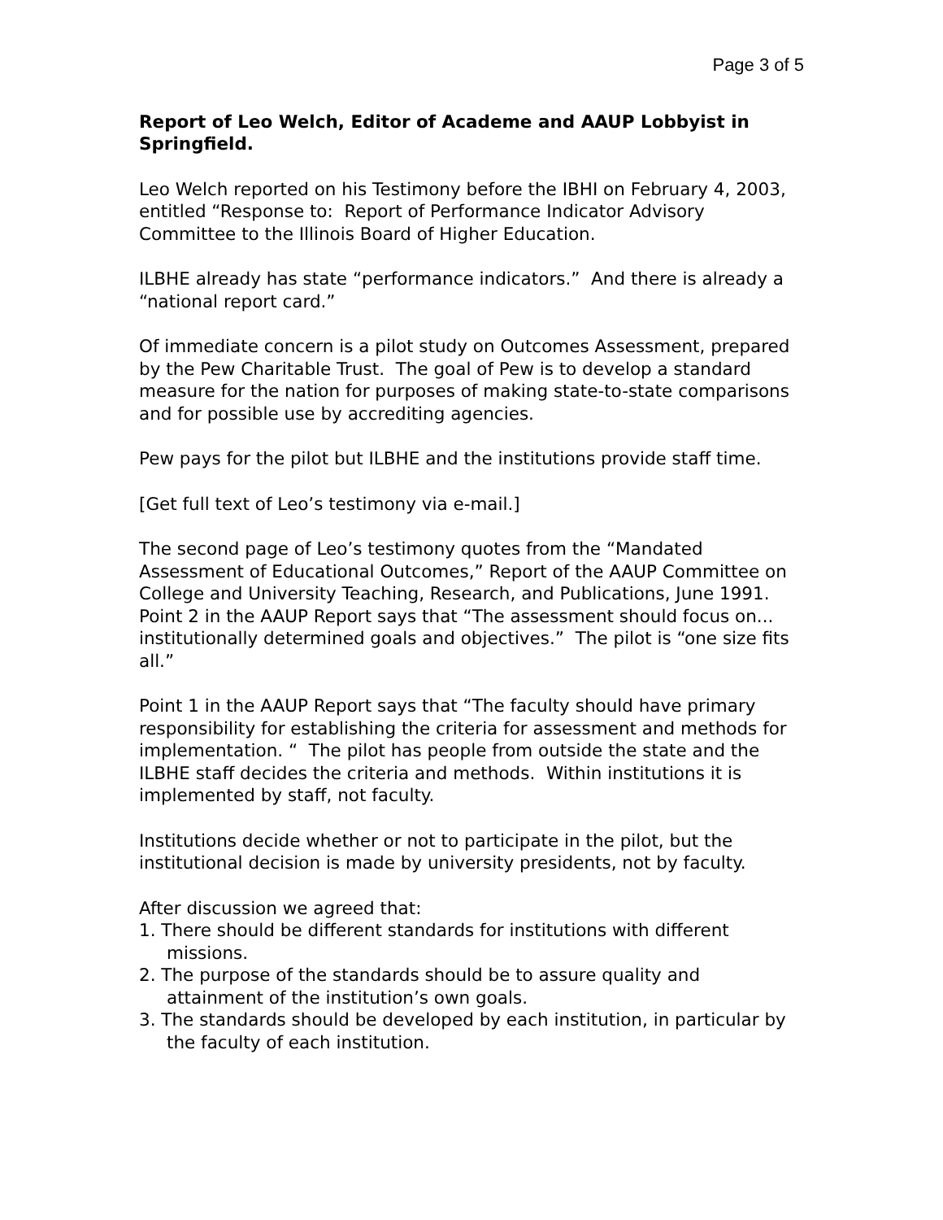Page 3 of 5
Report of Leo Welch, Editor of Academe and AAUP Lobbyist in Springfield.
Leo Welch reported on his Testimony before the IBHI on February 4, 2003, entitled “Response to: Report of Performance Indicator Advisory Committee to the Illinois Board of Higher Education.
ILBHE already has state “performance indicators.” And there is already a “national report card.”
Of immediate concern is a pilot study on Outcomes Assessment, prepared by the Pew Charitable Trust. The goal of Pew is to develop a standard measure for the nation for purposes of making state-to-state comparisons and for possible use by accrediting agencies.
Pew pays for the pilot but ILBHE and the institutions provide staff time.
[Get full text of Leo’s testimony via e-mail.]
The second page of Leo’s testimony quotes from the “Mandated Assessment of Educational Outcomes,” Report of the AAUP Committee on College and University Teaching, Research, and Publications, June 1991. Point 2 in the AAUP Report says that “The assessment should focus on... institutionally determined goals and objectives.” The pilot is “one size fits all.”
Point 1 in the AAUP Report says that “The faculty should have primary responsibility for establishing the criteria for assessment and methods for implementation. “ The pilot has people from outside the state and the ILBHE staff decides the criteria and methods. Within institutions it is implemented by staff, not faculty.
Institutions decide whether or not to participate in the pilot, but the institutional decision is made by university presidents, not by faculty.
After discussion we agreed that:
1. There should be different standards for institutions with different missions.
2. The purpose of the standards should be to assure quality and attainment of the institution’s own goals.
3. The standards should be developed by each institution, in particular by the faculty of each institution.